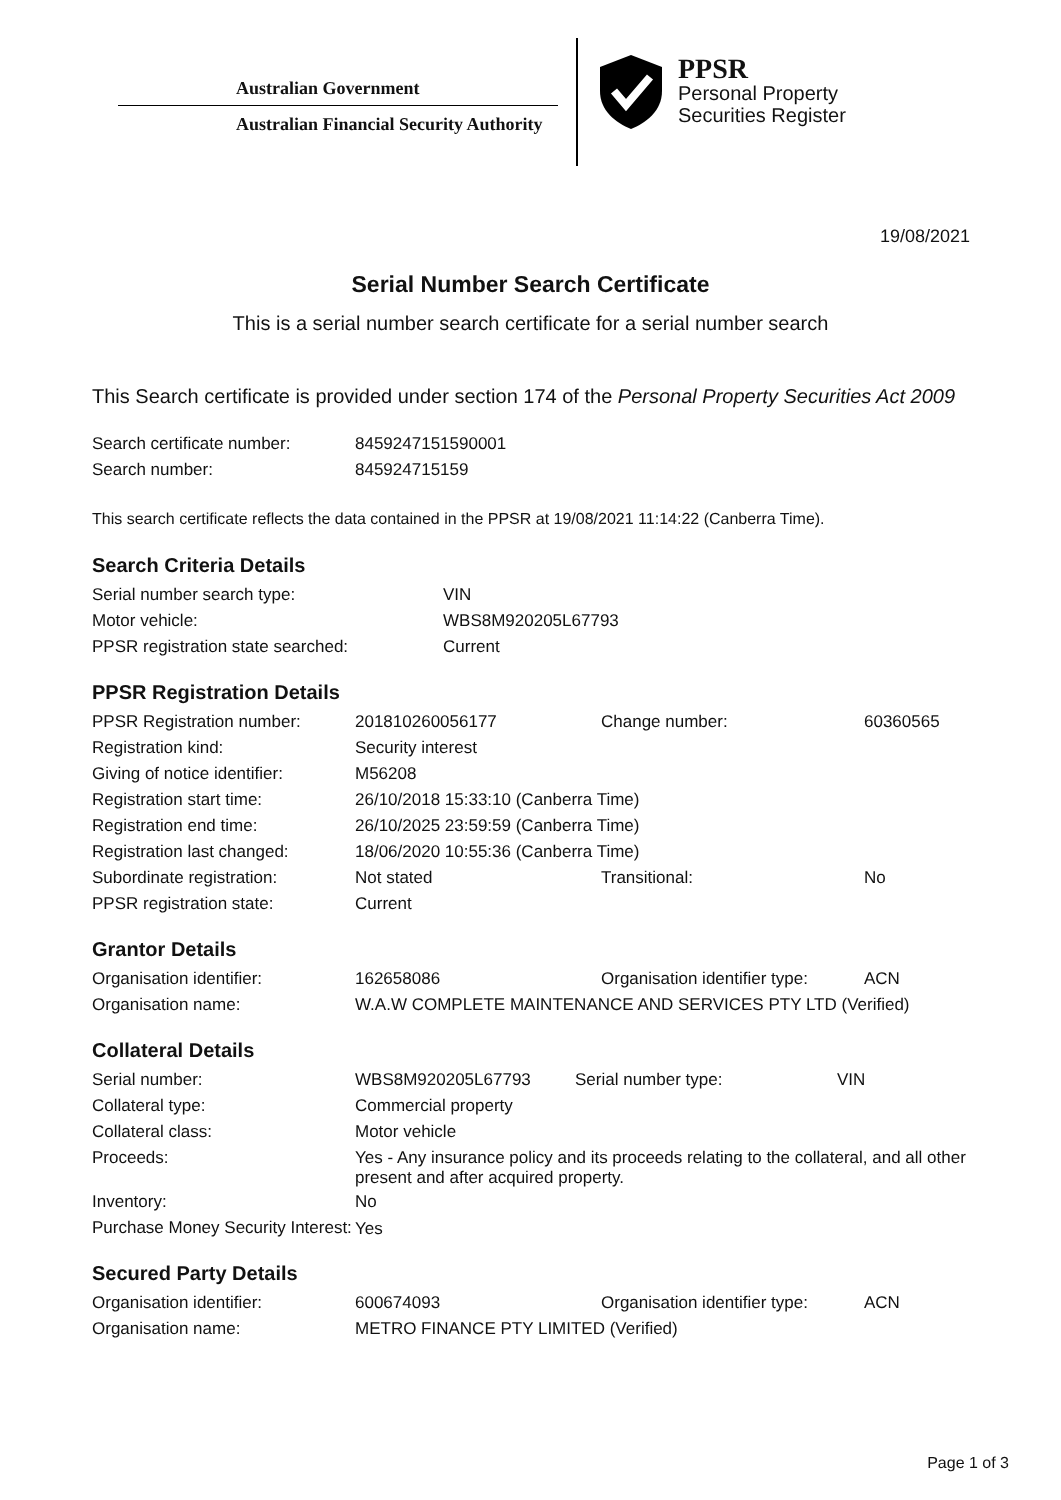Australian Government
Australian Financial Security Authority
PPSR
Personal Property
Securities Register
19/08/2021
Serial Number Search Certificate
This is a serial number search certificate for a serial number search
This Search certificate is provided under section 174 of the Personal Property Securities Act 2009
| Search certificate number: | 8459247151590001 |
| Search number: | 845924715159 |
This search certificate reflects the data contained in the PPSR at 19/08/2021 11:14:22 (Canberra Time).
Search Criteria Details
| Serial number search type: | VIN |
| Motor vehicle: | WBS8M920205L67793 |
| PPSR registration state searched: | Current |
PPSR Registration Details
| PPSR Registration number: | 201810260056177 | Change number: | 60360565 |
| Registration kind: | Security interest | | |
| Giving of notice identifier: | M56208 | | |
| Registration start time: | 26/10/2018 15:33:10 (Canberra Time) | | |
| Registration end time: | 26/10/2025 23:59:59 (Canberra Time) | | |
| Registration last changed: | 18/06/2020 10:55:36 (Canberra Time) | | |
| Subordinate registration: | Not stated | Transitional: | No |
| PPSR registration state: | Current | | |
Grantor Details
| Organisation identifier: | 162658086 | Organisation identifier type: | ACN |
| Organisation name: | W.A.W COMPLETE MAINTENANCE AND SERVICES PTY LTD (Verified) | | |
Collateral Details
| Serial number: | WBS8M920205L67793 | Serial number type: | VIN |
| Collateral type: | Commercial property | | |
| Collateral class: | Motor vehicle | | |
| Proceeds: | Yes - Any insurance policy and its proceeds relating to the collateral, and all other present and after acquired property. | | |
| Inventory: | No | | |
| Purchase Money Security Interest: | Yes | | |
Secured Party Details
| Organisation identifier: | 600674093 | Organisation identifier type: | ACN |
| Organisation name: | METRO FINANCE PTY LIMITED (Verified) | | |
Page 1 of 3